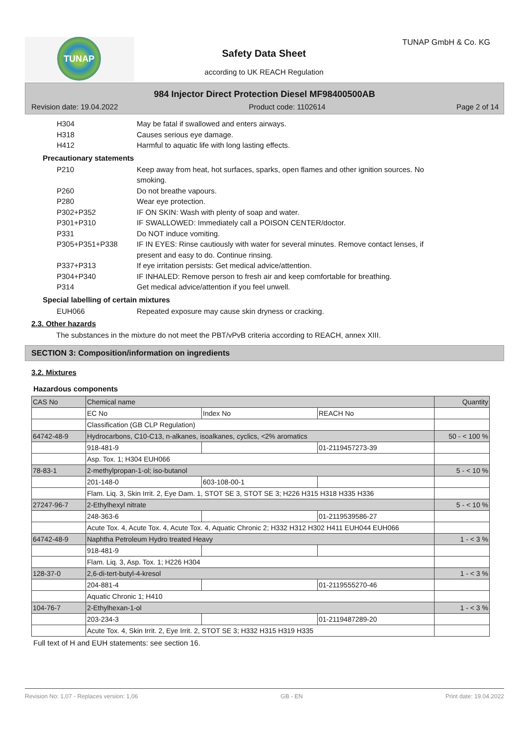TUNAP TUNAP GmbH & Co. KG
Safety Data Sheet
according to UK REACH Regulation
984 Injector Direct Protection Diesel MF98400500AB
Revision date: 19.04.2022 Product code: 1102614 Page 2 of 14
H304 May be fatal if swallowed and enters airways.
H318 Causes serious eye damage.
H412 Harmful to aquatic life with long lasting effects.
Precautionary statements
P210 Keep away from heat, hot surfaces, sparks, open flames and other ignition sources. No smoking.
P260 Do not breathe vapours.
P280 Wear eye protection.
P302+P352 IF ON SKIN: Wash with plenty of soap and water.
P301+P310 IF SWALLOWED: Immediately call a POISON CENTER/doctor.
P331 Do NOT induce vomiting.
P305+P351+P338 IF IN EYES: Rinse cautiously with water for several minutes. Remove contact lenses, if present and easy to do. Continue rinsing.
P337+P313 If eye irritation persists: Get medical advice/attention.
P304+P340 IF INHALED: Remove person to fresh air and keep comfortable for breathing.
P314 Get medical advice/attention if you feel unwell.
Special labelling of certain mixtures
EUH066 Repeated exposure may cause skin dryness or cracking.
2.3. Other hazards
The substances in the mixture do not meet the PBT/vPvB criteria according to REACH, annex XIII.
SECTION 3: Composition/information on ingredients
3.2. Mixtures
Hazardous components
| CAS No | Chemical name | | | Quantity |
| --- | --- | --- | --- | --- |
| | EC No | Index No | REACH No | |
| | Classification (GB CLP Regulation) | | | |
| 64742-48-9 | Hydrocarbons, C10-C13, n-alkanes, isoalkanes, cyclics, <2% aromatics | | | 50 - < 100 % |
| | 918-481-9 | | 01-2119457273-39 | |
| | Asp. Tox. 1; H304 EUH066 | | | |
| 78-83-1 | 2-methylpropan-1-ol; iso-butanol | | | 5 - < 10 % |
| | 201-148-0 | 603-108-00-1 | | |
| | Flam. Liq. 3, Skin Irrit. 2, Eye Dam. 1, STOT SE 3, STOT SE 3; H226 H315 H318 H335 H336 | | | |
| 27247-96-7 | 2-Ethylhexyl nitrate | | | 5 - < 10 % |
| | 248-363-6 | | 01-2119539586-27 | |
| | Acute Tox. 4, Acute Tox. 4, Acute Tox. 4, Aquatic Chronic 2; H332 H312 H302 H411 EUH044 EUH066 | | | |
| 64742-48-9 | Naphtha Petroleum Hydro treated Heavy | | | 1 - < 3 % |
| | 918-481-9 | | | |
| | Flam. Liq. 3, Asp. Tox. 1; H226 H304 | | | |
| 128-37-0 | 2,6-di-tert-butyl-4-kresol | | | 1 - < 3 % |
| | 204-881-4 | | 01-2119555270-46 | |
| | Aquatic Chronic 1; H410 | | | |
| 104-76-7 | 2-Ethylhexan-1-ol | | | 1 - < 3 % |
| | 203-234-3 | | 01-2119487289-20 | |
| | Acute Tox. 4, Skin Irrit. 2, Eye Irrit. 2, STOT SE 3; H332 H315 H319 H335 | | | |
Full text of H and EUH statements: see section 16.
Revision No: 1,07 - Replaces version: 1,06 GB - EN Print date: 19.04.2022